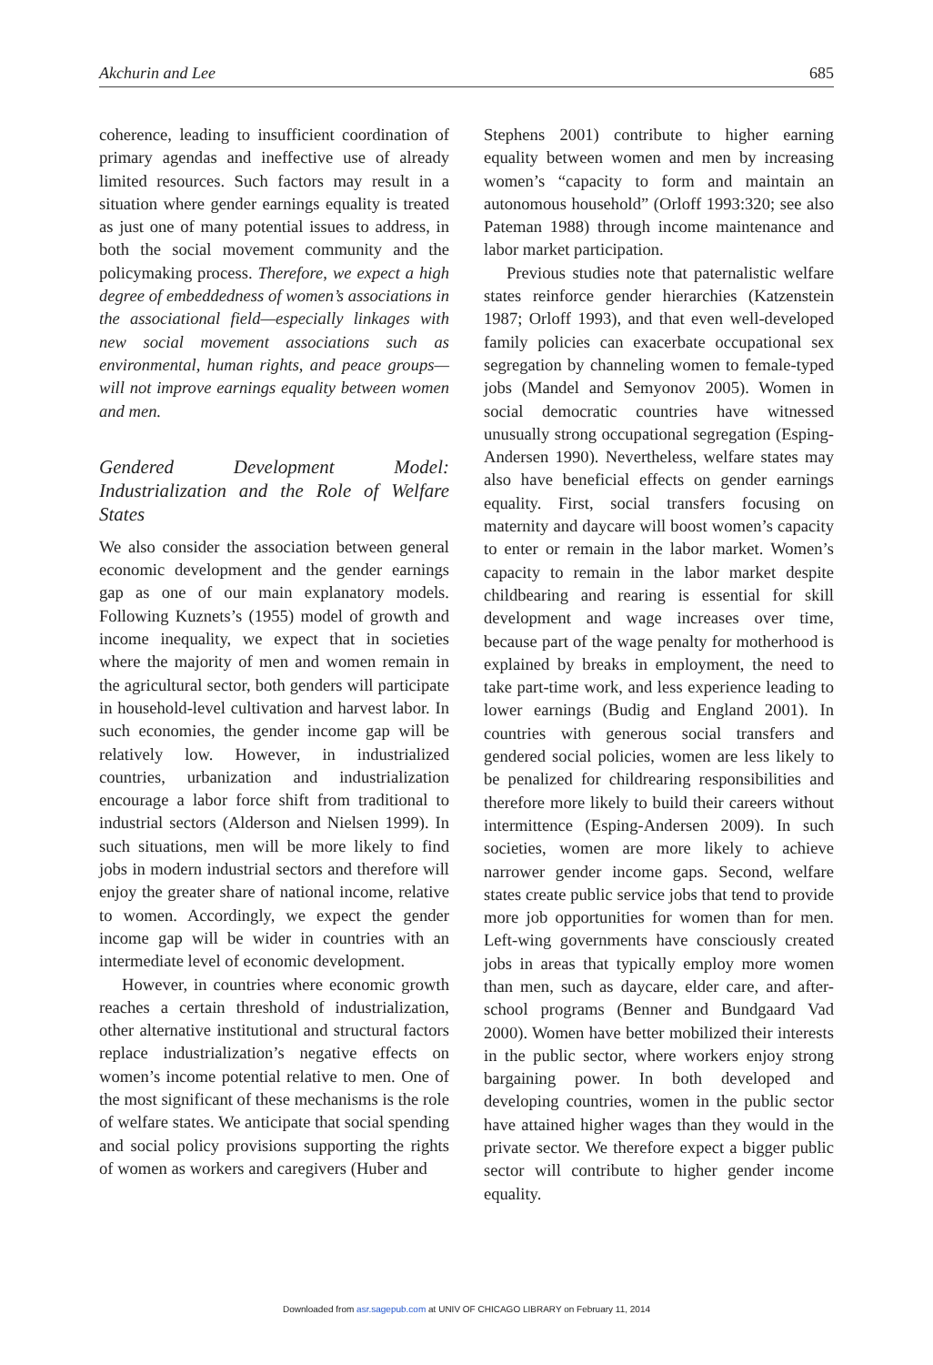Akchurin and Lee 685
coherence, leading to insufficient coordination of primary agendas and ineffective use of already limited resources. Such factors may result in a situation where gender earnings equality is treated as just one of many potential issues to address, in both the social movement community and the policymaking process. Therefore, we expect a high degree of embeddedness of women’s associations in the associational field—especially linkages with new social movement associations such as environmental, human rights, and peace groups—will not improve earnings equality between women and men.
Gendered Development Model: Industrialization and the Role of Welfare States
We also consider the association between general economic development and the gender earnings gap as one of our main explanatory models. Following Kuznets’s (1955) model of growth and income inequality, we expect that in societies where the majority of men and women remain in the agricultural sector, both genders will participate in household-level cultivation and harvest labor. In such economies, the gender income gap will be relatively low. However, in industrialized countries, urbanization and industrialization encourage a labor force shift from traditional to industrial sectors (Alderson and Nielsen 1999). In such situations, men will be more likely to find jobs in modern industrial sectors and therefore will enjoy the greater share of national income, relative to women. Accordingly, we expect the gender income gap will be wider in countries with an intermediate level of economic development.
However, in countries where economic growth reaches a certain threshold of industrialization, other alternative institutional and structural factors replace industrialization’s negative effects on women’s income potential relative to men. One of the most significant of these mechanisms is the role of welfare states. We anticipate that social spending and social policy provisions supporting the rights of women as workers and caregivers (Huber and
Stephens 2001) contribute to higher earning equality between women and men by increasing women’s “capacity to form and maintain an autonomous household” (Orloff 1993:320; see also Pateman 1988) through income maintenance and labor market participation.
Previous studies note that paternalistic welfare states reinforce gender hierarchies (Katzenstein 1987; Orloff 1993), and that even well-developed family policies can exacerbate occupational sex segregation by channeling women to female-typed jobs (Mandel and Semyonov 2005). Women in social democratic countries have witnessed unusually strong occupational segregation (Esping-Andersen 1990). Nevertheless, welfare states may also have beneficial effects on gender earnings equality. First, social transfers focusing on maternity and daycare will boost women’s capacity to enter or remain in the labor market. Women’s capacity to remain in the labor market despite childbearing and rearing is essential for skill development and wage increases over time, because part of the wage penalty for motherhood is explained by breaks in employment, the need to take part-time work, and less experience leading to lower earnings (Budig and England 2001). In countries with generous social transfers and gendered social policies, women are less likely to be penalized for childrearing responsibilities and therefore more likely to build their careers without intermittence (Esping-Andersen 2009). In such societies, women are more likely to achieve narrower gender income gaps. Second, welfare states create public service jobs that tend to provide more job opportunities for women than for men. Left-wing governments have consciously created jobs in areas that typically employ more women than men, such as daycare, elder care, and after-school programs (Benner and Bundgaard Vad 2000). Women have better mobilized their interests in the public sector, where workers enjoy strong bargaining power. In both developed and developing countries, women in the public sector have attained higher wages than they would in the private sector. We therefore expect a bigger public sector will contribute to higher gender income equality.
Downloaded from asr.sagepub.com at UNIV OF CHICAGO LIBRARY on February 11, 2014